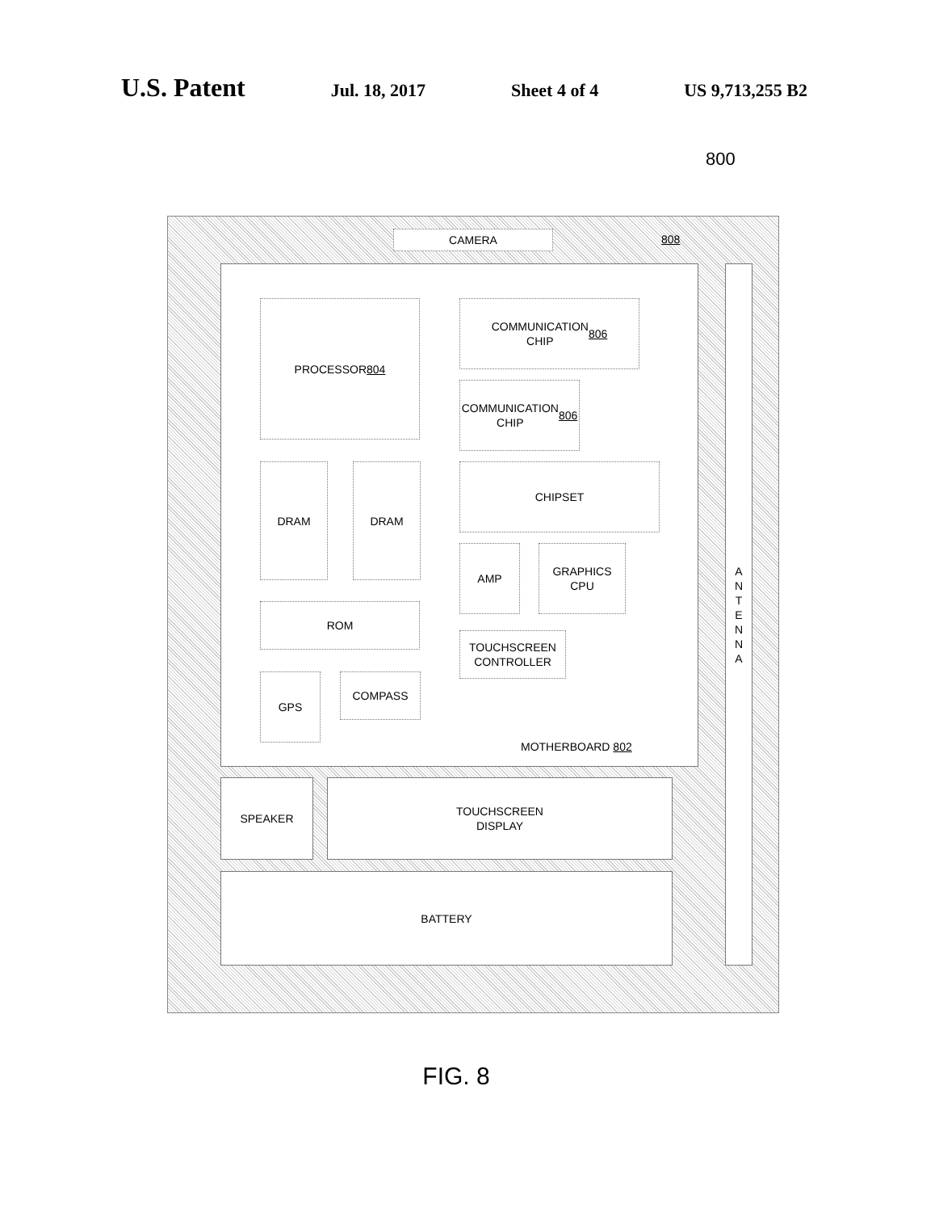U.S. Patent Jul. 18, 2017 Sheet 4 of 4 US 9,713,255 B2
800
CAMERA 808
PROCESSOR
804
COMMUNICATION
CHIP
806
COMMUNICATION
CHIP
806
DRAM DRAM CHIPSET
AMP
GRAPHICS
CPU
ROM
TOUCHSCREEN
CONTROLLER
GPS COMPASS
MOTHERBOARD 802
SPEAKER
TOUCHSCREEN
DISPLAY
BATTERY
A
N
T
E
N
N
A
FIG. 8